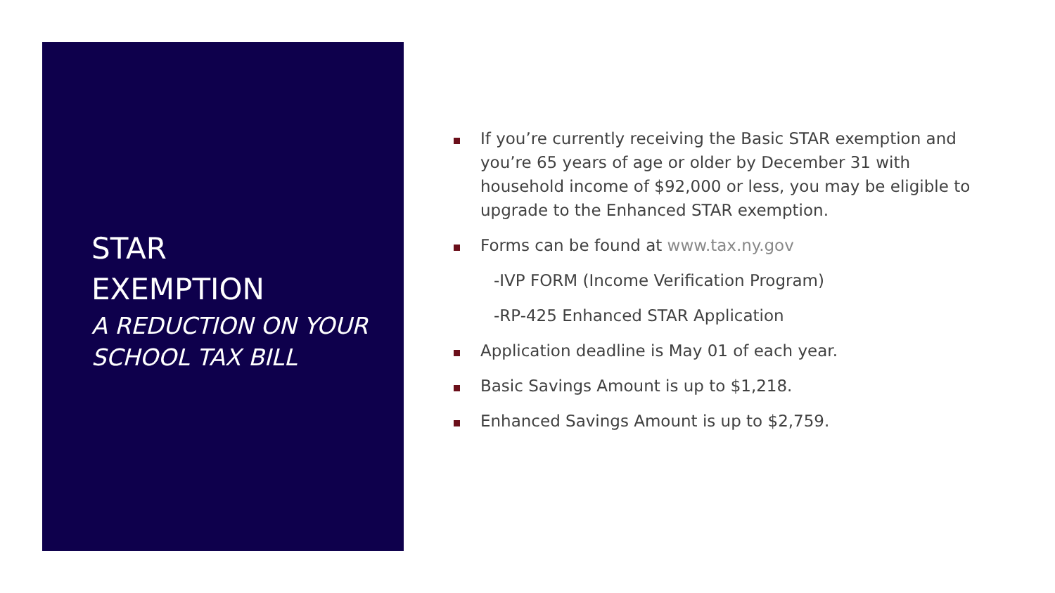STAR
EXEMPTION
A REDUCTION ON YOUR
SCHOOL TAX BILL
If you’re currently receiving the Basic STAR exemption and you’re 65 years of age or older by December 31 with household income of $92,000 or less, you may be eligible to upgrade to the Enhanced STAR exemption.
Forms can be found at www.tax.ny.gov
-IVP FORM (Income Verification Program)
-RP-425 Enhanced STAR Application
Application deadline is May 01 of each year.
Basic Savings Amount is up to $1,218.
Enhanced Savings Amount is up to $2,759.